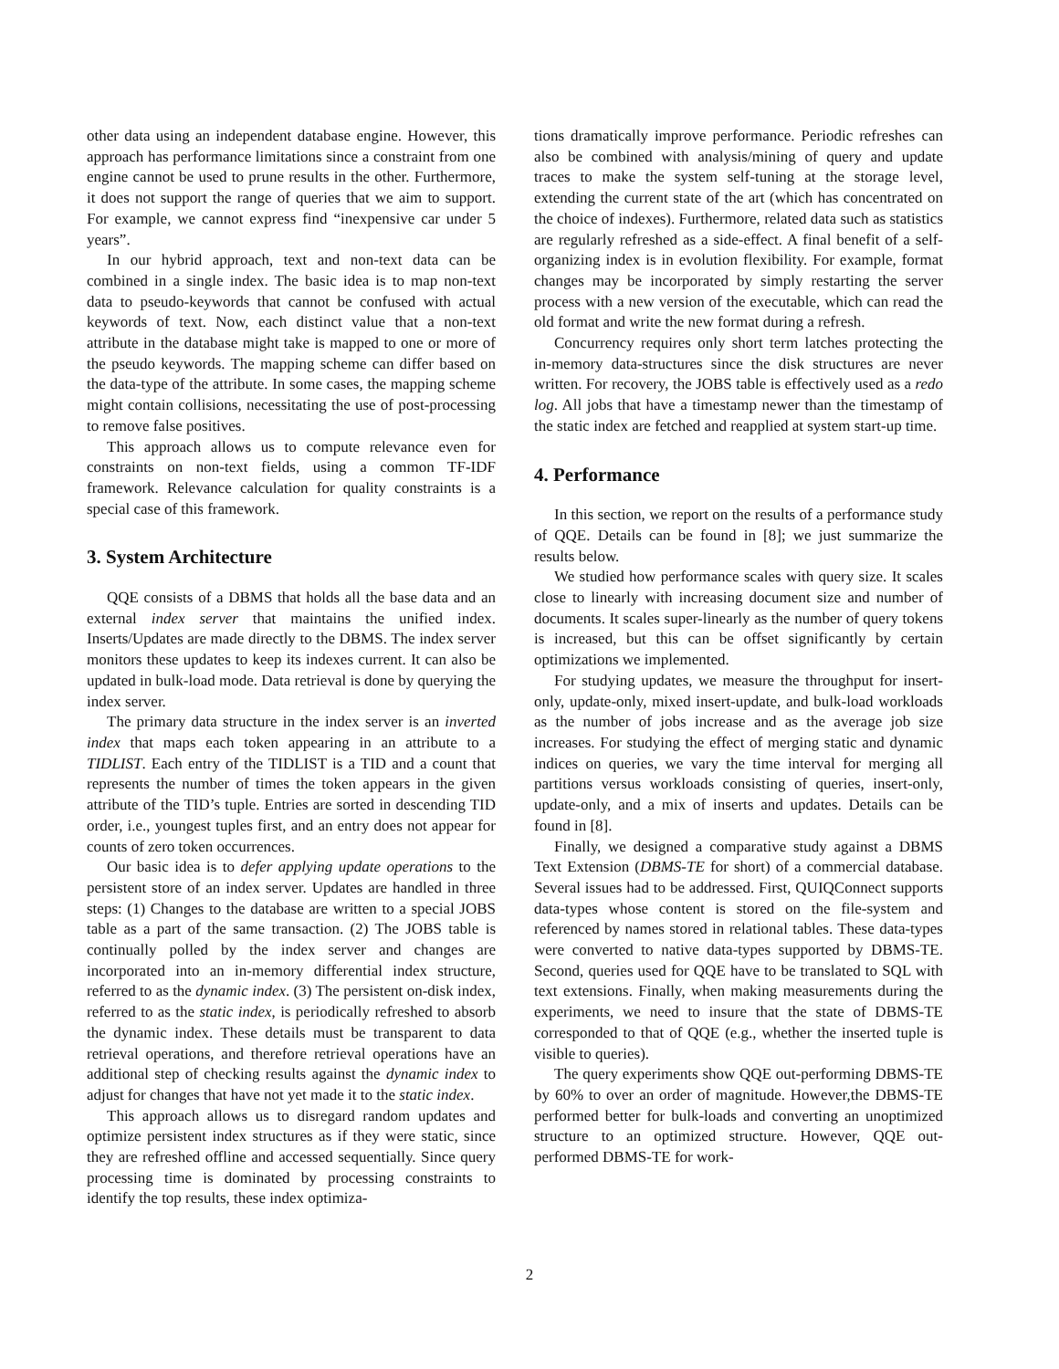other data using an independent database engine. However, this approach has performance limitations since a constraint from one engine cannot be used to prune results in the other. Furthermore, it does not support the range of queries that we aim to support. For example, we cannot express find “inexpensive car under 5 years”.
In our hybrid approach, text and non-text data can be combined in a single index. The basic idea is to map non-text data to pseudo-keywords that cannot be confused with actual keywords of text. Now, each distinct value that a non-text attribute in the database might take is mapped to one or more of the pseudo keywords. The mapping scheme can differ based on the data-type of the attribute. In some cases, the mapping scheme might contain collisions, necessitating the use of post-processing to remove false positives.
This approach allows us to compute relevance even for constraints on non-text fields, using a common TF-IDF framework. Relevance calculation for quality constraints is a special case of this framework.
3. System Architecture
QQE consists of a DBMS that holds all the base data and an external index server that maintains the unified index. Inserts/Updates are made directly to the DBMS. The index server monitors these updates to keep its indexes current. It can also be updated in bulk-load mode. Data retrieval is done by querying the index server.
The primary data structure in the index server is an inverted index that maps each token appearing in an attribute to a TIDLIST. Each entry of the TIDLIST is a TID and a count that represents the number of times the token appears in the given attribute of the TID’s tuple. Entries are sorted in descending TID order, i.e., youngest tuples first, and an entry does not appear for counts of zero token occurrences.
Our basic idea is to defer applying update operations to the persistent store of an index server. Updates are handled in three steps: (1) Changes to the database are written to a special JOBS table as a part of the same transaction. (2) The JOBS table is continually polled by the index server and changes are incorporated into an in-memory differential index structure, referred to as the dynamic index. (3) The persistent on-disk index, referred to as the static index, is periodically refreshed to absorb the dynamic index. These details must be transparent to data retrieval operations, and therefore retrieval operations have an additional step of checking results against the dynamic index to adjust for changes that have not yet made it to the static index.
This approach allows us to disregard random updates and optimize persistent index structures as if they were static, since they are refreshed offline and accessed sequentially. Since query processing time is dominated by processing constraints to identify the top results, these index optimiza-
tions dramatically improve performance. Periodic refreshes can also be combined with analysis/mining of query and update traces to make the system self-tuning at the storage level, extending the current state of the art (which has concentrated on the choice of indexes). Furthermore, related data such as statistics are regularly refreshed as a side-effect. A final benefit of a self-organizing index is in evolution flexibility. For example, format changes may be incorporated by simply restarting the server process with a new version of the executable, which can read the old format and write the new format during a refresh.
Concurrency requires only short term latches protecting the in-memory data-structures since the disk structures are never written. For recovery, the JOBS table is effectively used as a redo log. All jobs that have a timestamp newer than the timestamp of the static index are fetched and reapplied at system start-up time.
4. Performance
In this section, we report on the results of a performance study of QQE. Details can be found in [8]; we just summarize the results below.
We studied how performance scales with query size. It scales close to linearly with increasing document size and number of documents. It scales super-linearly as the number of query tokens is increased, but this can be offset significantly by certain optimizations we implemented.
For studying updates, we measure the throughput for insert-only, update-only, mixed insert-update, and bulk-load workloads as the number of jobs increase and as the average job size increases. For studying the effect of merging static and dynamic indices on queries, we vary the time interval for merging all partitions versus workloads consisting of queries, insert-only, update-only, and a mix of inserts and updates. Details can be found in [8].
Finally, we designed a comparative study against a DBMS Text Extension (DBMS-TE for short) of a commercial database. Several issues had to be addressed. First, QUIQConnect supports data-types whose content is stored on the file-system and referenced by names stored in relational tables. These data-types were converted to native data-types supported by DBMS-TE. Second, queries used for QQE have to be translated to SQL with text extensions. Finally, when making measurements during the experiments, we need to insure that the state of DBMS-TE corresponded to that of QQE (e.g., whether the inserted tuple is visible to queries).
The query experiments show QQE out-performing DBMS-TE by 60% to over an order of magnitude. However,the DBMS-TE performed better for bulk-loads and converting an unoptimized structure to an optimized structure. However, QQE out-performed DBMS-TE for work-
2